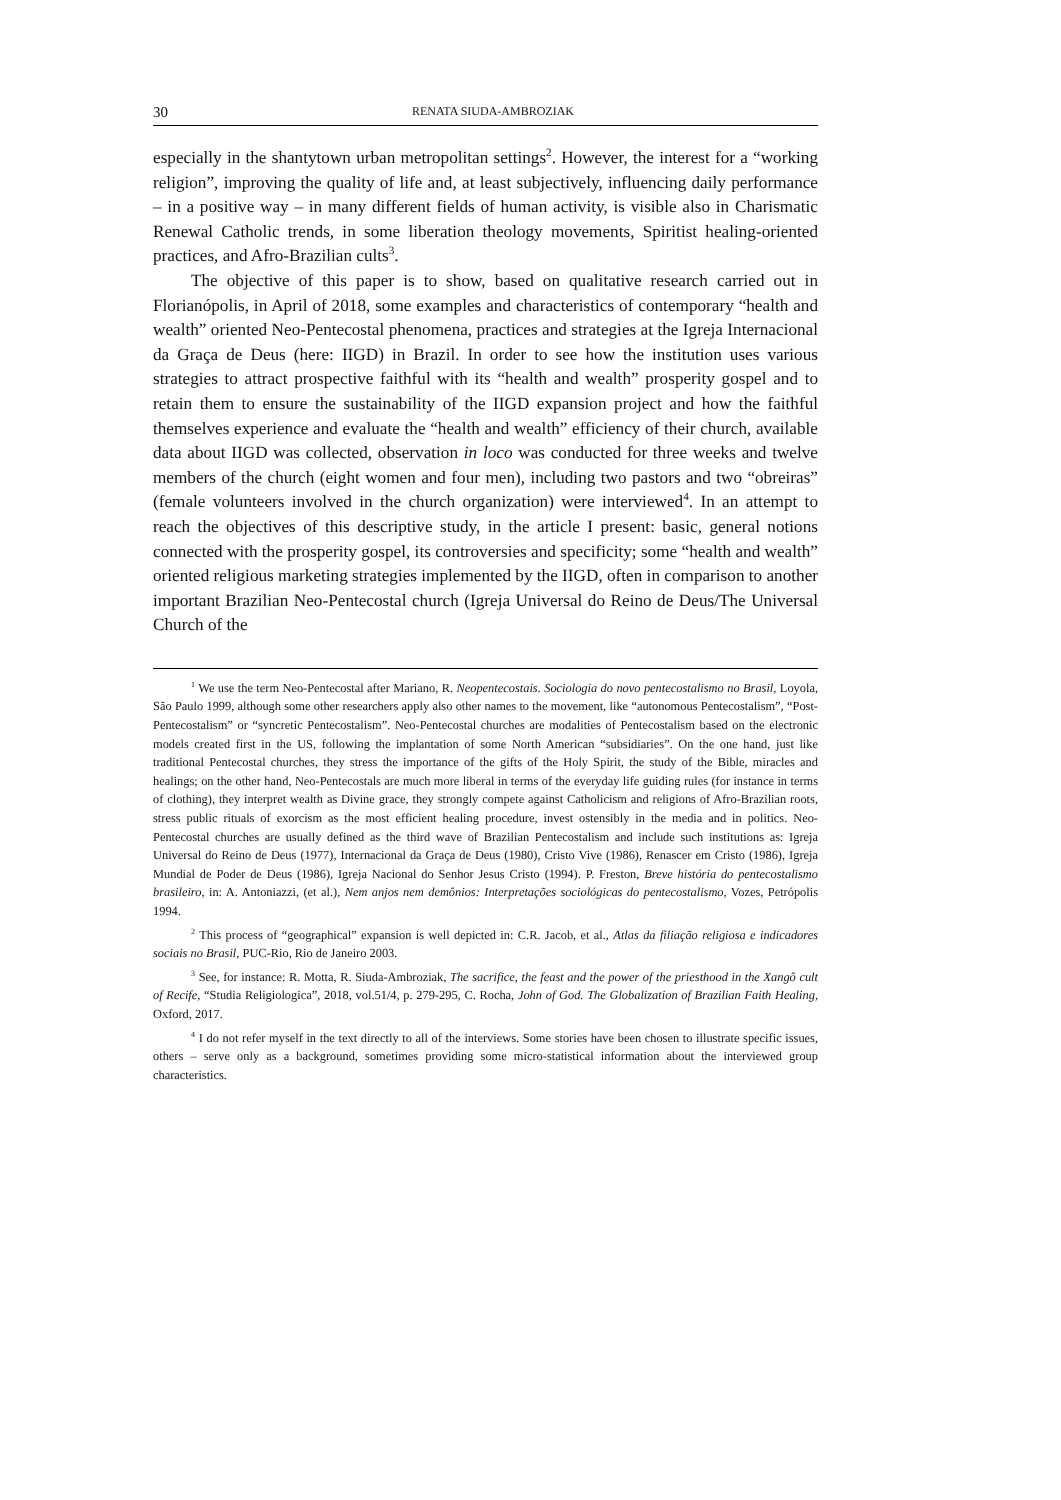30 RENATA SIUDA-AMBROZIAK
especially in the shantytown urban metropolitan settings<sup>2</sup>. However, the interest for a “working religion”, improving the quality of life and, at least subjectively, influencing daily performance – in a positive way – in many different fields of human activity, is visible also in Charismatic Renewal Catholic trends, in some liberation theology movements, Spiritist healing-oriented practices, and Afro-Brazilian cults<sup>3</sup>.
The objective of this paper is to show, based on qualitative research carried out in Florianópolis, in April of 2018, some examples and characteristics of contemporary “health and wealth” oriented Neo-Pentecostal phenomena, practices and strategies at the Igreja Internacional da Graça de Deus (here: IIGD) in Brazil. In order to see how the institution uses various strategies to attract prospective faithful with its “health and wealth” prosperity gospel and to retain them to ensure the sustainability of the IIGD expansion project and how the faithful themselves experience and evaluate the “health and wealth” efficiency of their church, available data about IIGD was collected, observation in loco was conducted for three weeks and twelve members of the church (eight women and four men), including two pastors and two “obreiras” (female volunteers involved in the church organization) were interviewed<sup>4</sup>. In an attempt to reach the objectives of this descriptive study, in the article I present: basic, general notions connected with the prosperity gospel, its controversies and specificity; some “health and wealth” oriented religious marketing strategies implemented by the IIGD, often in comparison to another important Brazilian Neo-Pentecostal church (Igreja Universal do Reino de Deus/The Universal Church of the
<sup>1</sup> We use the term Neo-Pentecostal after Mariano, R. Neopentecostais. Sociologia do novo pentecostalismo no Brasil, Loyola, São Paulo 1999, although some other researchers apply also other names to the movement, like “autonomous Pentecostalism”, “Post-Pentecostalism” or “syncretic Pentecostalism”. Neo-Pentecostal churches are modalities of Pentecostalism based on the electronic models created first in the US, following the implantation of some North American “subsidiaries”. On the one hand, just like traditional Pentecostal churches, they stress the importance of the gifts of the Holy Spirit, the study of the Bible, miracles and healings; on the other hand, Neo-Pentecostals are much more liberal in terms of the everyday life guiding rules (for instance in terms of clothing), they interpret wealth as Divine grace, they strongly compete against Catholicism and religions of Afro-Brazilian roots, stress public rituals of exorcism as the most efficient healing procedure, invest ostensibly in the media and in politics. Neo-Pentecostal churches are usually defined as the third wave of Brazilian Pentecostalism and include such institutions as: Igreja Universal do Reino de Deus (1977), Internacional da Graça de Deus (1980), Cristo Vive (1986), Renascer em Cristo (1986), Igreja Mundial de Poder de Deus (1986), Igreja Nacional do Senhor Jesus Cristo (1994). P. Freston, Breve história do pentecostalismo brasileiro, in: A. Antoniazzi, (et al.), Nem anjos nem demônios: Interpretações sociológicas do pentecostalismo, Vozes, Petrópolis 1994.
<sup>2</sup> This process of “geographical” expansion is well depicted in: C.R. Jacob, et al., Atlas da filiação religiosa e indicadores sociais no Brasil, PUC-Rio, Rio de Janeiro 2003.
<sup>3</sup> See, for instance: R. Motta, R. Siuda-Ambroziak, The sacrifice, the feast and the power of the priesthood in the Xangô cult of Recife, “Studia Religiologica”, 2018, vol.51/4, p. 279-295, C. Rocha, John of God. The Globalization of Brazilian Faith Healing, Oxford, 2017.
<sup>4</sup> I do not refer myself in the text directly to all of the interviews. Some stories have been chosen to illustrate specific issues, others – serve only as a background, sometimes providing some micro-statistical information about the interviewed group characteristics.